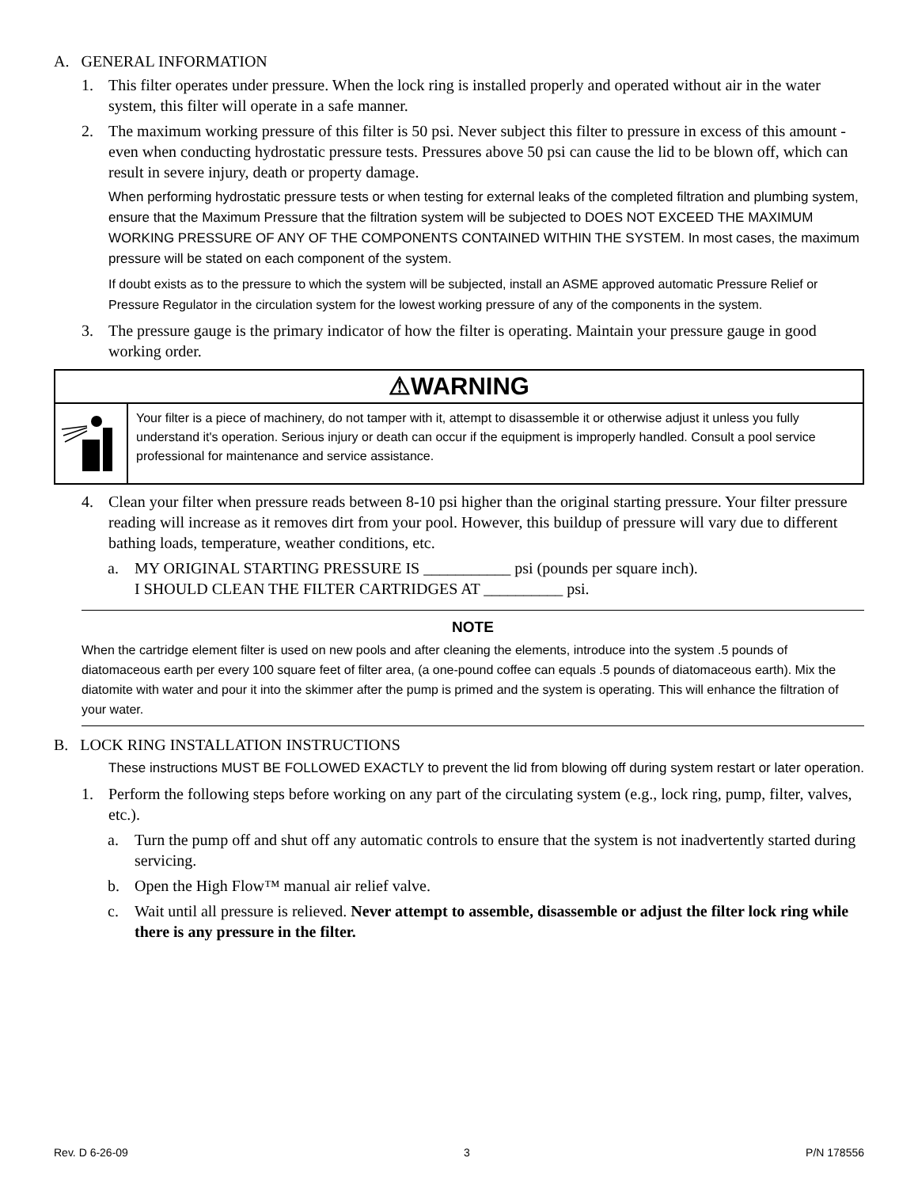A. GENERAL INFORMATION
1. This filter operates under pressure. When the lock ring is installed properly and operated without air in the water system, this filter will operate in a safe manner.
2. The maximum working pressure of this filter is 50 psi. Never subject this filter to pressure in excess of this amount - even when conducting hydrostatic pressure tests. Pressures above 50 psi can cause the lid to be blown off, which can result in severe injury, death or property damage.
When performing hydrostatic pressure tests or when testing for external leaks of the completed filtration and plumbing system, ensure that the Maximum Pressure that the filtration system will be subjected to DOES NOT EXCEED THE MAXIMUM WORKING PRESSURE OF ANY OF THE COMPONENTS CONTAINED WITHIN THE SYSTEM. In most cases, the maximum pressure will be stated on each component of the system.
If doubt exists as to the pressure to which the system will be subjected, install an ASME approved automatic Pressure Relief or Pressure Regulator in the circulation system for the lowest working pressure of any of the components in the system.
3. The pressure gauge is the primary indicator of how the filter is operating. Maintain your pressure gauge in good working order.
⚠WARNING
Your filter is a piece of machinery, do not tamper with it, attempt to disassemble it or otherwise adjust it unless you fully understand it's operation. Serious injury or death can occur if the equipment is improperly handled. Consult a pool service professional for maintenance and service assistance.
4. Clean your filter when pressure reads between 8-10 psi higher than the original starting pressure. Your filter pressure reading will increase as it removes dirt from your pool. However, this buildup of pressure will vary due to different bathing loads, temperature, weather conditions, etc.
a. MY ORIGINAL STARTING PRESSURE IS ___________ psi (pounds per square inch).
I SHOULD CLEAN THE FILTER CARTRIDGES AT __________ psi.
NOTE
When the cartridge element filter is used on new pools and after cleaning the elements, introduce into the system .5 pounds of diatomaceous earth per every 100 square feet of filter area, (a one-pound coffee can equals .5 pounds of diatomaceous earth). Mix the diatomite with water and pour it into the skimmer after the pump is primed and the system is operating. This will enhance the filtration of your water.
B. LOCK RING INSTALLATION INSTRUCTIONS
These instructions MUST BE FOLLOWED EXACTLY to prevent the lid from blowing off during system restart or later operation.
1. Perform the following steps before working on any part of the circulating system (e.g., lock ring, pump, filter, valves, etc.).
a. Turn the pump off and shut off any automatic controls to ensure that the system is not inadvertently started during servicing.
b. Open the High Flow™ manual air relief valve.
c. Wait until all pressure is relieved. Never attempt to assemble, disassemble or adjust the filter lock ring while there is any pressure in the filter.
Rev. D 6-26-09 3 P/N 178556